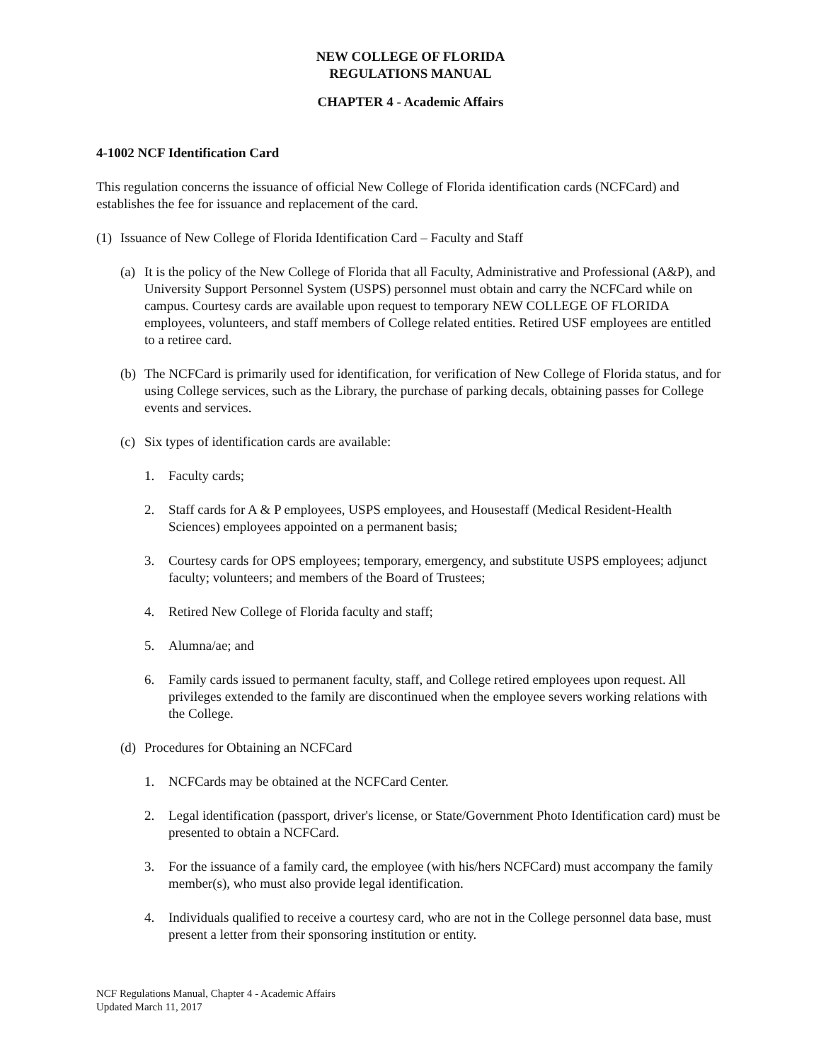NEW COLLEGE OF FLORIDA
REGULATIONS MANUAL
CHAPTER 4 - Academic Affairs
4-1002 NCF Identification Card
This regulation concerns the issuance of official New College of Florida identification cards (NCFCard) and establishes the fee for issuance and replacement of the card.
(1) Issuance of New College of Florida Identification Card – Faculty and Staff
(a) It is the policy of the New College of Florida that all Faculty, Administrative and Professional (A&P), and University Support Personnel System (USPS) personnel must obtain and carry the NCFCard while on campus. Courtesy cards are available upon request to temporary NEW COLLEGE OF FLORIDA employees, volunteers, and staff members of College related entities. Retired USF employees are entitled to a retiree card.
(b) The NCFCard is primarily used for identification, for verification of New College of Florida status, and for using College services, such as the Library, the purchase of parking decals, obtaining passes for College events and services.
(c) Six types of identification cards are available:
1. Faculty cards;
2. Staff cards for A & P employees, USPS employees, and Housestaff (Medical Resident-Health Sciences) employees appointed on a permanent basis;
3. Courtesy cards for OPS employees; temporary, emergency, and substitute USPS employees; adjunct faculty; volunteers; and members of the Board of Trustees;
4. Retired New College of Florida faculty and staff;
5. Alumna/ae; and
6. Family cards issued to permanent faculty, staff, and College retired employees upon request. All privileges extended to the family are discontinued when the employee severs working relations with the College.
(d) Procedures for Obtaining an NCFCard
1. NCFCards may be obtained at the NCFCard Center.
2. Legal identification (passport, driver's license, or State/Government Photo Identification card) must be presented to obtain a NCFCard.
3. For the issuance of a family card, the employee (with his/hers NCFCard) must accompany the family member(s), who must also provide legal identification.
4. Individuals qualified to receive a courtesy card, who are not in the College personnel data base, must present a letter from their sponsoring institution or entity.
NCF Regulations Manual, Chapter 4 - Academic Affairs
Updated March 11, 2017